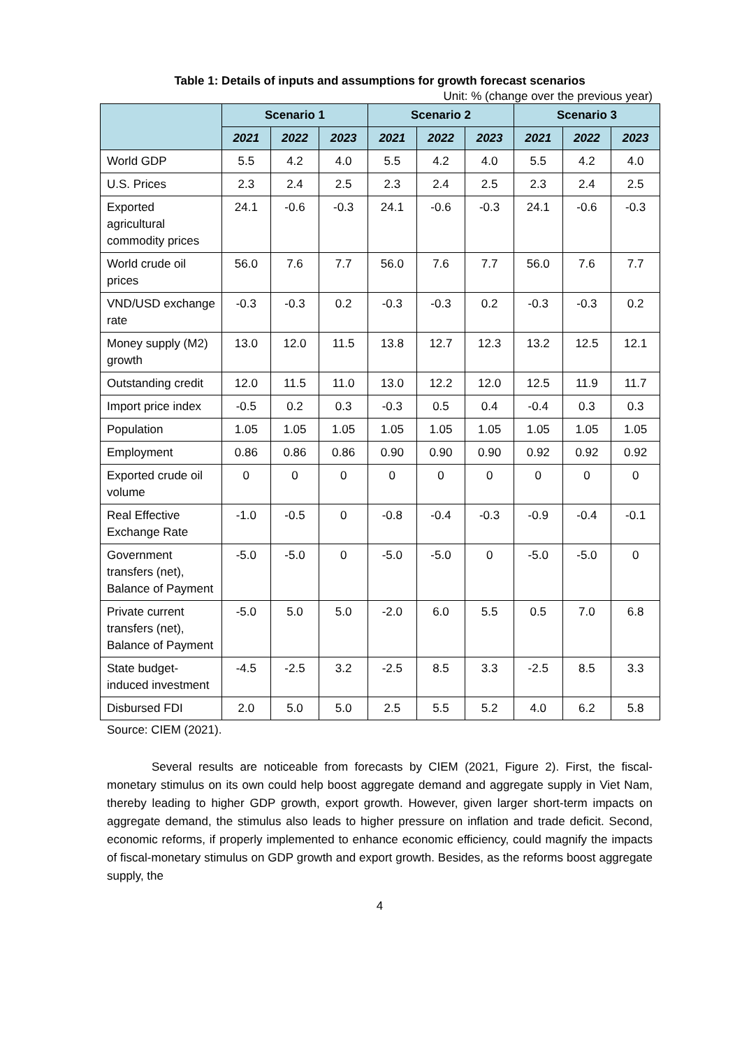Table 1: Details of inputs and assumptions for growth forecast scenarios
Unit: % (change over the previous year)
| | Scenario 1 | | | Scenario 2 | | | Scenario 3 | | |
| --- | --- | --- | --- | --- | --- | --- | --- | --- | --- |
| | 2021 | 2022 | 2023 | 2021 | 2022 | 2023 | 2021 | 2022 | 2023 |
| World GDP | 5.5 | 4.2 | 4.0 | 5.5 | 4.2 | 4.0 | 5.5 | 4.2 | 4.0 |
| U.S. Prices | 2.3 | 2.4 | 2.5 | 2.3 | 2.4 | 2.5 | 2.3 | 2.4 | 2.5 |
| Exported agricultural commodity prices | 24.1 | -0.6 | -0.3 | 24.1 | -0.6 | -0.3 | 24.1 | -0.6 | -0.3 |
| World crude oil prices | 56.0 | 7.6 | 7.7 | 56.0 | 7.6 | 7.7 | 56.0 | 7.6 | 7.7 |
| VND/USD exchange rate | -0.3 | -0.3 | 0.2 | -0.3 | -0.3 | 0.2 | -0.3 | -0.3 | 0.2 |
| Money supply (M2) growth | 13.0 | 12.0 | 11.5 | 13.8 | 12.7 | 12.3 | 13.2 | 12.5 | 12.1 |
| Outstanding credit | 12.0 | 11.5 | 11.0 | 13.0 | 12.2 | 12.0 | 12.5 | 11.9 | 11.7 |
| Import price index | -0.5 | 0.2 | 0.3 | -0.3 | 0.5 | 0.4 | -0.4 | 0.3 | 0.3 |
| Population | 1.05 | 1.05 | 1.05 | 1.05 | 1.05 | 1.05 | 1.05 | 1.05 | 1.05 |
| Employment | 0.86 | 0.86 | 0.86 | 0.90 | 0.90 | 0.90 | 0.92 | 0.92 | 0.92 |
| Exported crude oil volume | 0 | 0 | 0 | 0 | 0 | 0 | 0 | 0 | 0 |
| Real Effective Exchange Rate | -1.0 | -0.5 | 0 | -0.8 | -0.4 | -0.3 | -0.9 | -0.4 | -0.1 |
| Government transfers (net), Balance of Payment | -5.0 | -5.0 | 0 | -5.0 | -5.0 | 0 | -5.0 | -5.0 | 0 |
| Private current transfers (net), Balance of Payment | -5.0 | 5.0 | 5.0 | -2.0 | 6.0 | 5.5 | 0.5 | 7.0 | 6.8 |
| State budget-induced investment | -4.5 | -2.5 | 3.2 | -2.5 | 8.5 | 3.3 | -2.5 | 8.5 | 3.3 |
| Disbursed FDI | 2.0 | 5.0 | 5.0 | 2.5 | 5.5 | 5.2 | 4.0 | 6.2 | 5.8 |
Source: CIEM (2021).
Several results are noticeable from forecasts by CIEM (2021, Figure 2). First, the fiscal-monetary stimulus on its own could help boost aggregate demand and aggregate supply in Viet Nam, thereby leading to higher GDP growth, export growth. However, given larger short-term impacts on aggregate demand, the stimulus also leads to higher pressure on inflation and trade deficit. Second, economic reforms, if properly implemented to enhance economic efficiency, could magnify the impacts of fiscal-monetary stimulus on GDP growth and export growth. Besides, as the reforms boost aggregate supply, the
4